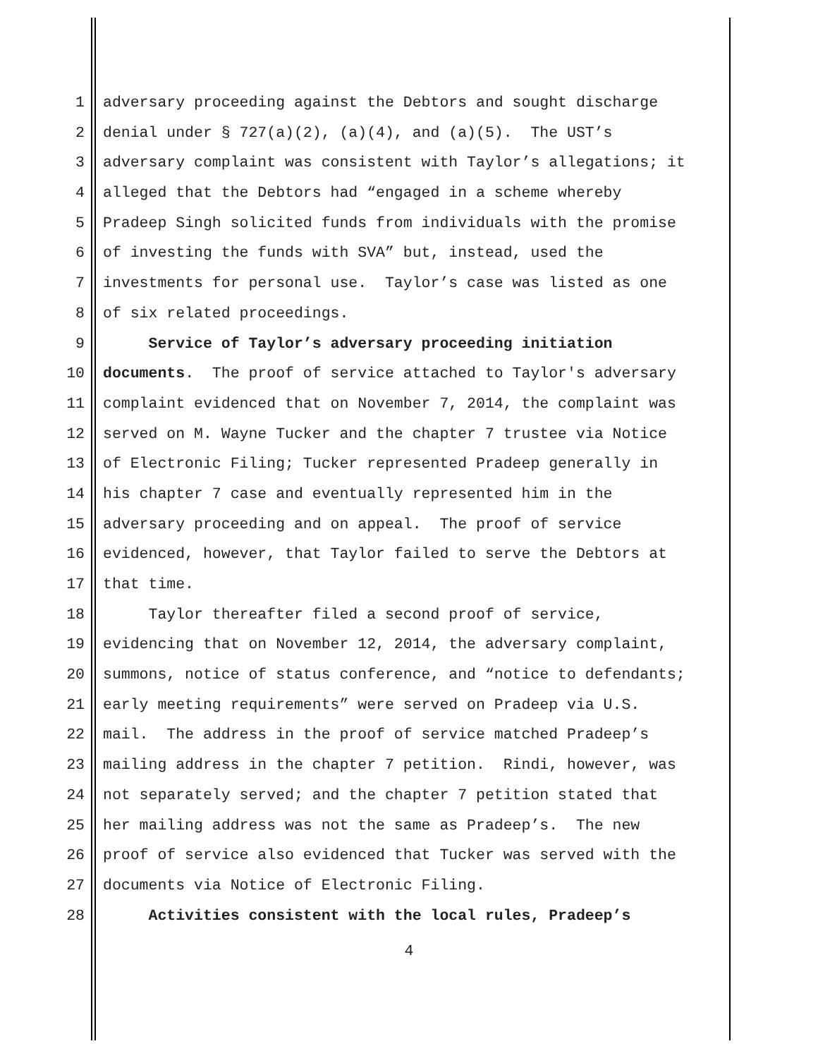1 adversary proceeding against the Debtors and sought discharge
2 denial under § 727(a)(2), (a)(4), and (a)(5). The UST’s
3 adversary complaint was consistent with Taylor’s allegations; it
4 alleged that the Debtors had “engaged in a scheme whereby
5 Pradeep Singh solicited funds from individuals with the promise
6 of investing the funds with SVA” but, instead, used the
7 investments for personal use. Taylor’s case was listed as one
8 of six related proceedings.
9 Service of Taylor’s adversary proceeding initiation
10 documents. The proof of service attached to Taylor's adversary
11 complaint evidenced that on November 7, 2014, the complaint was
12 served on M. Wayne Tucker and the chapter 7 trustee via Notice
13 of Electronic Filing; Tucker represented Pradeep generally in
14 his chapter 7 case and eventually represented him in the
15 adversary proceeding and on appeal. The proof of service
16 evidenced, however, that Taylor failed to serve the Debtors at
17 that time.
18 Taylor thereafter filed a second proof of service,
19 evidencing that on November 12, 2014, the adversary complaint,
20 summons, notice of status conference, and “notice to defendants;
21 early meeting requirements” were served on Pradeep via U.S.
22 mail. The address in the proof of service matched Pradeep’s
23 mailing address in the chapter 7 petition. Rindi, however, was
24 not separately served; and the chapter 7 petition stated that
25 her mailing address was not the same as Pradeep’s. The new
26 proof of service also evidenced that Tucker was served with the
27 documents via Notice of Electronic Filing.
28 Activities consistent with the local rules, Pradeep’s
4